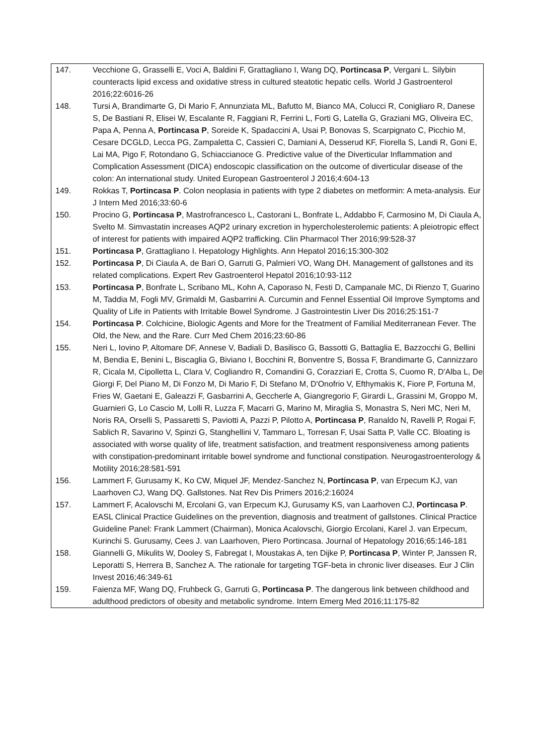| 147. | Vecchione G, Grasselli E, Voci A, Baldini F, Grattagliano I, Wang DQ, Portincasa P , Vergani L. Silybin counteracts lipid excess and oxidative stress in cultured steatotic hepatic cells. World J Gastroenterol 2016;22:6016-26 |
| 148. | Tursi A, Brandimarte G, Di Mario F, Annunziata ML, Bafutto M, Bianco MA, Colucci R, Conigliaro R, Danese S, De Bastiani R, Elisei W, Escalante R, Faggiani R, Ferrini L, Forti G, Latella G, Graziani MG, Oliveira EC, Papa A, Penna A, Portincasa P , Soreide K, Spadaccini A, Usai P, Bonovas S, Scarpignato C, Picchio M, Cesare DCGLD, Lecca PG, Zampaletta C, Cassieri C, Damiani A, Desserud KF, Fiorella S, Landi R, Goni E, Lai MA, Pigo F, Rotondano G, Schiaccianoce G. Predictive value of the Diverticular Inflammation and Complication Assessment (DICA) endoscopic classification on the outcome of diverticular disease of the colon: An international study. United European Gastroenterol J 2016;4:604-13 |
| 149. | Rokkas T, Portincasa P . Colon neoplasia in patients with type 2 diabetes on metformin: A meta-analysis. Eur J Intern Med 2016;33:60-6 |
| 150. | Procino G, Portincasa P , Mastrofrancesco L, Castorani L, Bonfrate L, Addabbo F, Carmosino M, Di Ciaula A, Svelto M. Simvastatin increases AQP2 urinary excretion in hypercholesterolemic patients: A pleiotropic effect of interest for patients with impaired AQP2 trafficking. Clin Pharmacol Ther 2016;99:528-37 |
| 151. | Portincasa P , Grattagliano I. Hepatology Highlights. Ann Hepatol 2016;15:300-302 |
| 152. | Portincasa P , Di Ciaula A, de Bari O, Garruti G, Palmieri VO, Wang DH. Management of gallstones and its related complications. Expert Rev Gastroenterol Hepatol 2016;10:93-112 |
| 153. | Portincasa P , Bonfrate L, Scribano ML, Kohn A, Caporaso N, Festi D, Campanale MC, Di Rienzo T, Guarino M, Taddia M, Fogli MV, Grimaldi M, Gasbarrini A. Curcumin and Fennel Essential Oil Improve Symptoms and Quality of Life in Patients with Irritable Bowel Syndrome. J Gastrointestin Liver Dis 2016;25:151-7 |
| 154. | Portincasa P . Colchicine, Biologic Agents and More for the Treatment of Familial Mediterranean Fever. The Old, the New, and the Rare. Curr Med Chem 2016;23:60-86 |
| 155. | Neri L, Iovino P, Altomare DF, Annese V, Badiali D, Basilisco G, Bassotti G, Battaglia E, Bazzocchi G, Bellini M, Bendia E, Benini L, Biscaglia G, Biviano I, Bocchini R, Bonventre S, Bossa F, Brandimarte G, Cannizzaro R, Cicala M, Cipolletta L, Clara V, Cogliandro R, Comandini G, Corazziari E, Crotta S, Cuomo R, D'Alba L, De Giorgi F, Del Piano M, Di Fonzo M, Di Mario F, Di Stefano M, D'Onofrio V, Efthymakis K, Fiore P, Fortuna M, Fries W, Gaetani E, Galeazzi F, Gasbarrini A, Geccherle A, Giangregorio F, Girardi L, Grassini M, Groppo M, Guarnieri G, Lo Cascio M, Lolli R, Luzza F, Macarri G, Marino M, Miraglia S, Monastra S, Neri MC, Neri M, Noris RA, Orselli S, Passaretti S, Paviotti A, Pazzi P, Pilotto A, Portincasa P , Ranaldo N, Ravelli P, Rogai F, Sablich R, Savarino V, Spinzi G, Stanghellini V, Tammaro L, Torresan F, Usai Satta P, Valle CC. Bloating is associated with worse quality of life, treatment satisfaction, and treatment responsiveness among patients with constipation-predominant irritable bowel syndrome and functional constipation. Neurogastroenterology & Motility 2016;28:581-591 |
| 156. | Lammert F, Gurusamy K, Ko CW, Miquel JF, Mendez-Sanchez N, Portincasa P , van Erpecum KJ, van Laarhoven CJ, Wang DQ. Gallstones. Nat Rev Dis Primers 2016;2:16024 |
| 157. | Lammert F, Acalovschi M, Ercolani G, van Erpecum KJ, Gurusamy KS, van Laarhoven CJ, Portincasa P . EASL Clinical Practice Guidelines on the prevention, diagnosis and treatment of gallstones. Clinical Practice Guideline Panel: Frank Lammert (Chairman), Monica Acalovschi, Giorgio Ercolani, Karel J. van Erpecum, Kurinchi S. Gurusamy, Cees J. van Laarhoven, Piero Portincasa. Journal of Hepatology 2016;65:146-181 |
| 158. | Giannelli G, Mikulits W, Dooley S, Fabregat I, Moustakas A, ten Dijke P, Portincasa P , Winter P, Janssen R, Leporatti S, Herrera B, Sanchez A. The rationale for targeting TGF-beta in chronic liver diseases. Eur J Clin Invest 2016;46:349-61 |
| 159. | Faienza MF, Wang DQ, Fruhbeck G, Garruti G, Portincasa P . The dangerous link between childhood and adulthood predictors of obesity and metabolic syndrome. Intern Emerg Med 2016;11:175-82 |